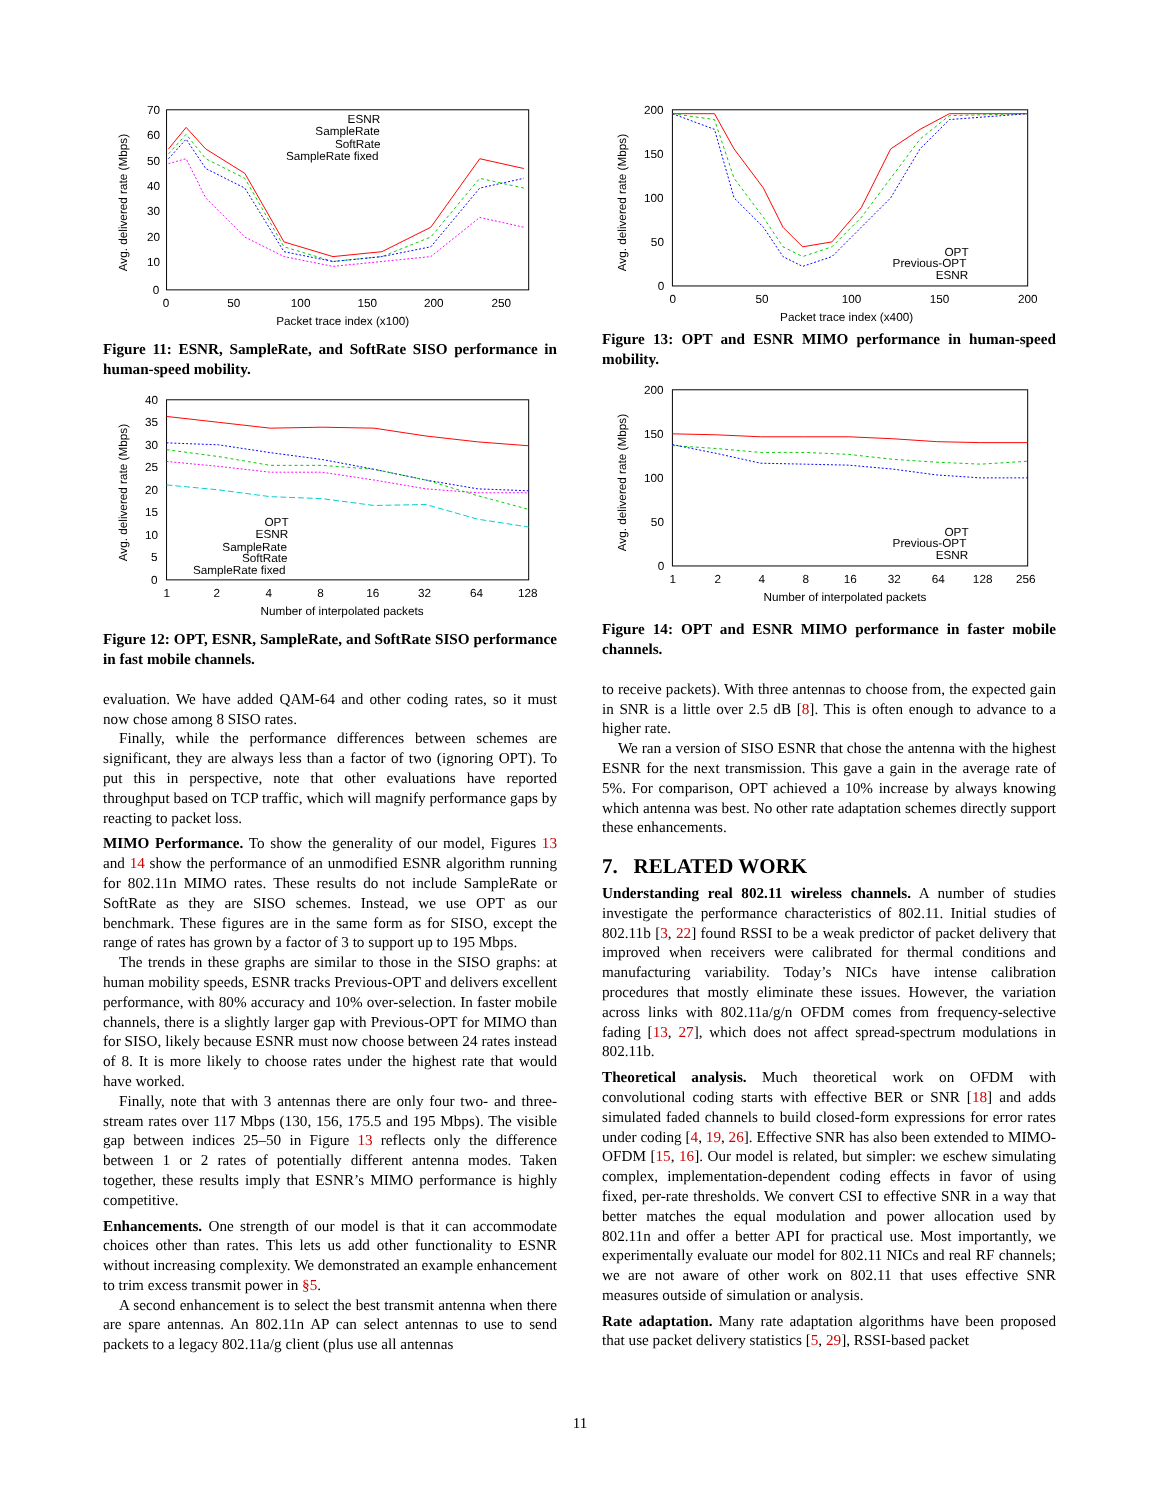70
60
50
40
30
20
10
0
0
50
100
150
200
250
Packet trace index (x100)
Avg. delivered rate (Mbps)
ESNR
SampleRate
SoftRate
SampleRate fixed
Figure 11: ESNR, SampleRate, and SoftRate SISO performance in human-speed mobility.
40
35
30
25
20
15
10
5
0
1
2
4
8
16
32
64
128
Number of interpolated packets
Avg. delivered rate (Mbps)
OPT
ESNR
SampleRate
SoftRate
SampleRate fixed
Figure 12: OPT, ESNR, SampleRate, and SoftRate SISO performance in fast mobile channels.
evaluation. We have added QAM-64 and other coding rates, so it must now chose among 8 SISO rates.
Finally, while the performance differences between schemes are significant, they are always less than a factor of two (ignoring OPT). To put this in perspective, note that other evaluations have reported throughput based on TCP traffic, which will magnify performance gaps by reacting to packet loss.
MIMO Performance. To show the generality of our model, Figures 13 and 14 show the performance of an unmodified ESNR algorithm running for 802.11n MIMO rates. These results do not include SampleRate or SoftRate as they are SISO schemes. Instead, we use OPT as our benchmark. These figures are in the same form as for SISO, except the range of rates has grown by a factor of 3 to support up to 195 Mbps.
The trends in these graphs are similar to those in the SISO graphs: at human mobility speeds, ESNR tracks Previous-OPT and delivers excellent performance, with 80% accuracy and 10% over-selection. In faster mobile channels, there is a slightly larger gap with Previous-OPT for MIMO than for SISO, likely because ESNR must now choose between 24 rates instead of 8. It is more likely to choose rates under the highest rate that would have worked.
Finally, note that with 3 antennas there are only four two- and three-stream rates over 117 Mbps (130, 156, 175.5 and 195 Mbps). The visible gap between indices 25–50 in Figure 13 reflects only the difference between 1 or 2 rates of potentially different antenna modes. Taken together, these results imply that ESNR’s MIMO performance is highly competitive.
Enhancements. One strength of our model is that it can accommodate choices other than rates. This lets us add other functionality to ESNR without increasing complexity. We demonstrated an example enhancement to trim excess transmit power in §5.
A second enhancement is to select the best transmit antenna when there are spare antennas. An 802.11n AP can select antennas to use to send packets to a legacy 802.11a/g client (plus use all antennas
200
150
100
50
0
0
50
100
150
200
Packet trace index (x400)
Avg. delivered rate (Mbps)
OPT
Previous-OPT
ESNR
Figure 13: OPT and ESNR MIMO performance in human-speed mobility.
200
150
100
50
0
1
2
4
8
16
32
64
128
256
Number of interpolated packets
Avg. delivered rate (Mbps)
OPT
Previous-OPT
ESNR
Figure 14: OPT and ESNR MIMO performance in faster mobile channels.
to receive packets). With three antennas to choose from, the expected gain in SNR is a little over 2.5 dB [8]. This is often enough to advance to a higher rate.
We ran a version of SISO ESNR that chose the antenna with the highest ESNR for the next transmission. This gave a gain in the average rate of 5%. For comparison, OPT achieved a 10% increase by always knowing which antenna was best. No other rate adaptation schemes directly support these enhancements.
7. RELATED WORK
Understanding real 802.11 wireless channels. A number of studies investigate the performance characteristics of 802.11. Initial studies of 802.11b [3, 22] found RSSI to be a weak predictor of packet delivery that improved when receivers were calibrated for thermal conditions and manufacturing variability. Today’s NICs have intense calibration procedures that mostly eliminate these issues. However, the variation across links with 802.11a/g/n OFDM comes from frequency-selective fading [13, 27], which does not affect spread-spectrum modulations in 802.11b.
Theoretical analysis. Much theoretical work on OFDM with convolutional coding starts with effective BER or SNR [18] and adds simulated faded channels to build closed-form expressions for error rates under coding [4, 19, 26]. Effective SNR has also been extended to MIMO-OFDM [15, 16]. Our model is related, but simpler: we eschew simulating complex, implementation-dependent coding effects in favor of using fixed, per-rate thresholds. We convert CSI to effective SNR in a way that better matches the equal modulation and power allocation used by 802.11n and offer a better API for practical use. Most importantly, we experimentally evaluate our model for 802.11 NICs and real RF channels; we are not aware of other work on 802.11 that uses effective SNR measures outside of simulation or analysis.
Rate adaptation. Many rate adaptation algorithms have been proposed that use packet delivery statistics [5, 29], RSSI-based packet
11